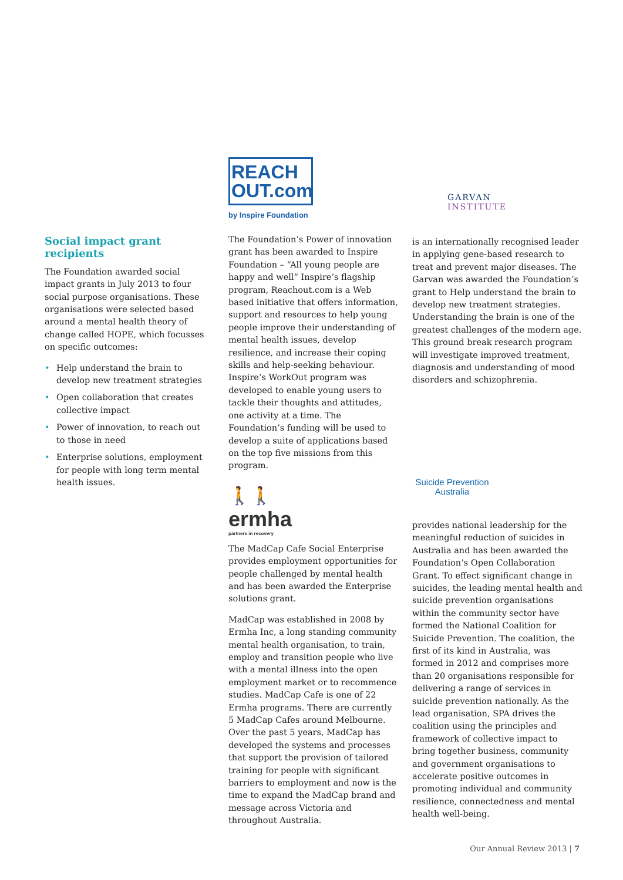Social impact grant recipients
The Foundation awarded social impact grants in July 2013 to four social purpose organisations. These organisations were selected based around a mental health theory of change called HOPE, which focusses on specific outcomes:
• Help understand the brain to develop new treatment strategies
• Open collaboration that creates collective impact
• Power of innovation, to reach out to those in need
• Enterprise solutions, employment for people with long term mental health issues.
REACH
OUT.com
by Inspire Foundation
The Foundation’s Power of innovation grant has been awarded to Inspire Foundation – “All young people are happy and well” Inspire’s flagship program, Reachout.com is a Web based initiative that offers information, support and resources to help young people improve their understanding of mental health issues, develop resilience, and increase their coping skills and help-seeking behaviour. Inspire’s WorkOut program was developed to enable young users to tackle their thoughts and attitudes, one activity at a time. The Foundation’s funding will be used to develop a suite of applications based on the top five missions from this program.
🚶🚶
ermha
partners in recovery
The MadCap Cafe Social Enterprise provides employment opportunities for people challenged by mental health and has been awarded the Enterprise solutions grant.
MadCap was established in 2008 by Ermha Inc, a long standing community mental health organisation, to train, employ and transition people who live with a mental illness into the open employment market or to recommence studies. MadCap Cafe is one of 22 Ermha programs. There are currently 5 MadCap Cafes around Melbourne. Over the past 5 years, MadCap has developed the systems and processes that support the provision of tailored training for people with significant barriers to employment and now is the time to expand the MadCap brand and message across Victoria and throughout Australia.
GARVAN
INSTITUTE
is an internationally recognised leader in applying gene-based research to treat and prevent major diseases. The Garvan was awarded the Foundation’s grant to Help understand the brain to develop new treatment strategies. Understanding the brain is one of the greatest challenges of the modern age. This ground break research program will investigate improved treatment, diagnosis and understanding of mood disorders and schizophrenia.
Suicide Prevention
Australia
provides national leadership for the meaningful reduction of suicides in Australia and has been awarded the Foundation’s Open Collaboration Grant. To effect significant change in suicides, the leading mental health and suicide prevention organisations within the community sector have formed the National Coalition for Suicide Prevention. The coalition, the first of its kind in Australia, was formed in 2012 and comprises more than 20 organisations responsible for delivering a range of services in suicide prevention nationally. As the lead organisation, SPA drives the coalition using the principles and framework of collective impact to bring together business, community and government organisations to accelerate positive outcomes in promoting individual and community resilience, connectedness and mental health well-being.
Our Annual Review 2013 | 7